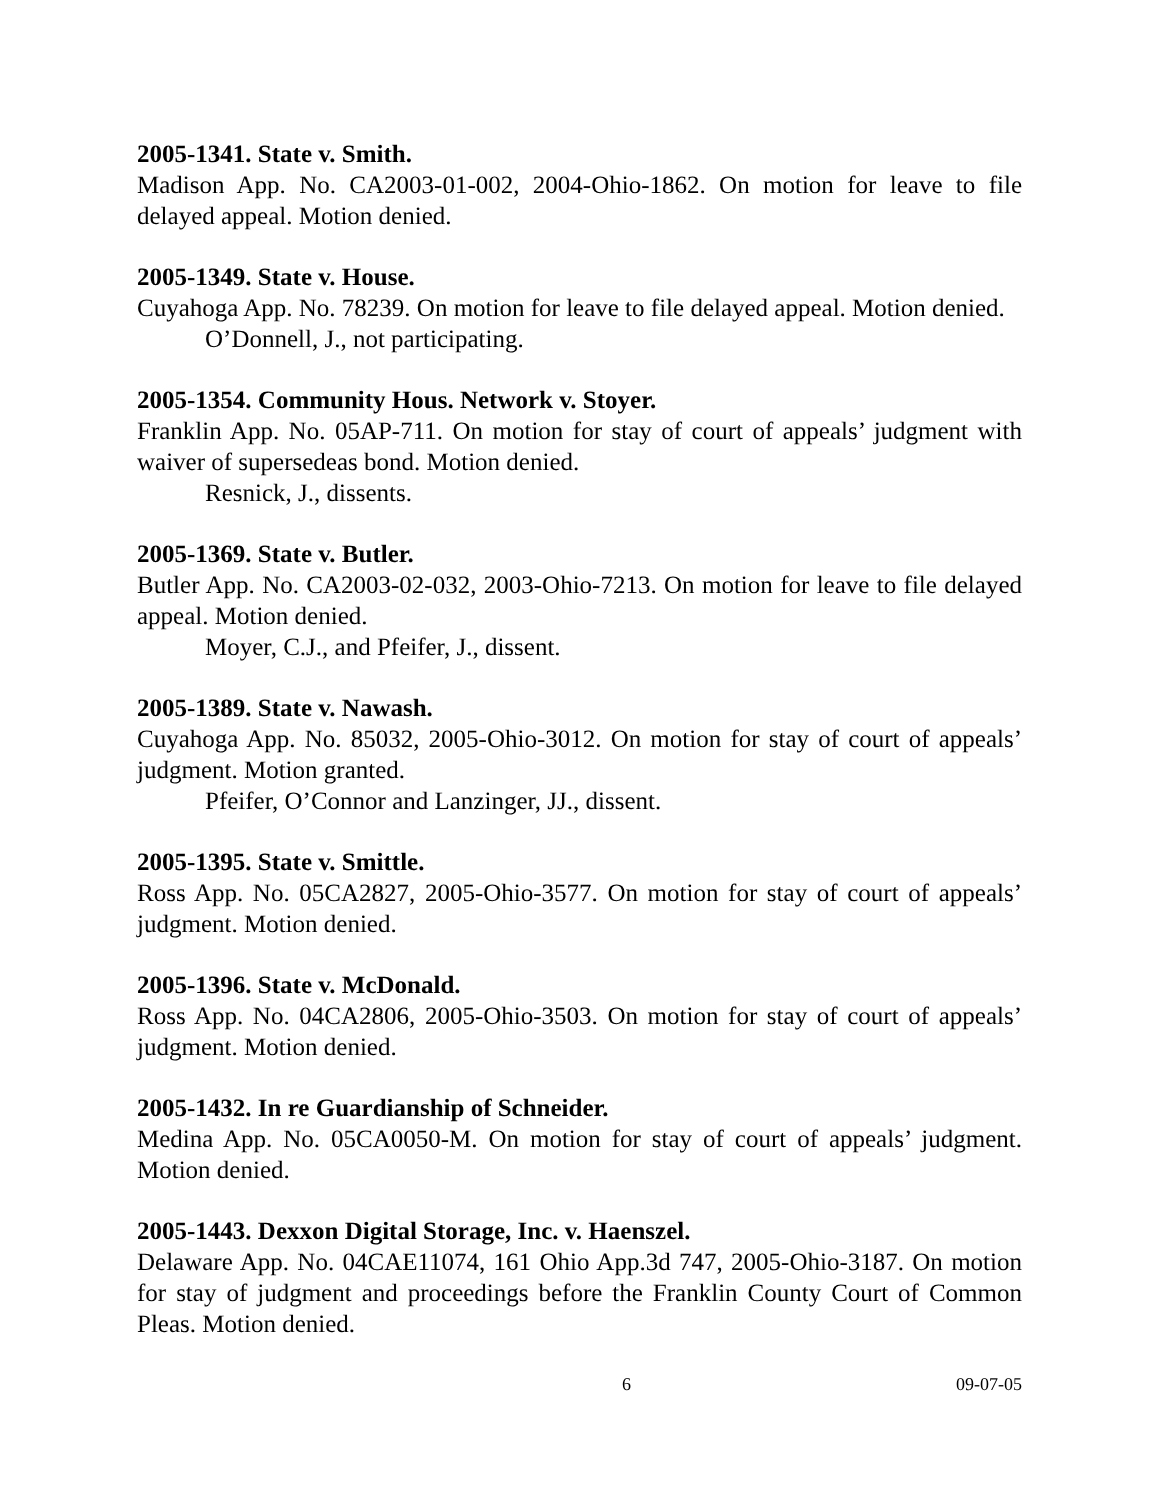2005-1341. State v. Smith.
Madison App. No. CA2003-01-002, 2004-Ohio-1862. On motion for leave to file delayed appeal. Motion denied.
2005-1349. State v. House.
Cuyahoga App. No. 78239. On motion for leave to file delayed appeal. Motion denied.
O’Donnell, J., not participating.
2005-1354. Community Hous. Network v. Stoyer.
Franklin App. No. 05AP-711. On motion for stay of court of appeals’ judgment with waiver of supersedeas bond. Motion denied.
Resnick, J., dissents.
2005-1369. State v. Butler.
Butler App. No. CA2003-02-032, 2003-Ohio-7213. On motion for leave to file delayed appeal. Motion denied.
Moyer, C.J., and Pfeifer, J., dissent.
2005-1389. State v. Nawash.
Cuyahoga App. No. 85032, 2005-Ohio-3012. On motion for stay of court of appeals’ judgment. Motion granted.
Pfeifer, O’Connor and Lanzinger, JJ., dissent.
2005-1395. State v. Smittle.
Ross App. No. 05CA2827, 2005-Ohio-3577. On motion for stay of court of appeals’ judgment. Motion denied.
2005-1396. State v. McDonald.
Ross App. No. 04CA2806, 2005-Ohio-3503. On motion for stay of court of appeals’ judgment. Motion denied.
2005-1432. In re Guardianship of Schneider.
Medina App. No. 05CA0050-M. On motion for stay of court of appeals’ judgment. Motion denied.
2005-1443. Dexxon Digital Storage, Inc. v. Haenszel.
Delaware App. No. 04CAE11074, 161 Ohio App.3d 747, 2005-Ohio-3187. On motion for stay of judgment and proceedings before the Franklin County Court of Common Pleas. Motion denied.
6 09-07-05